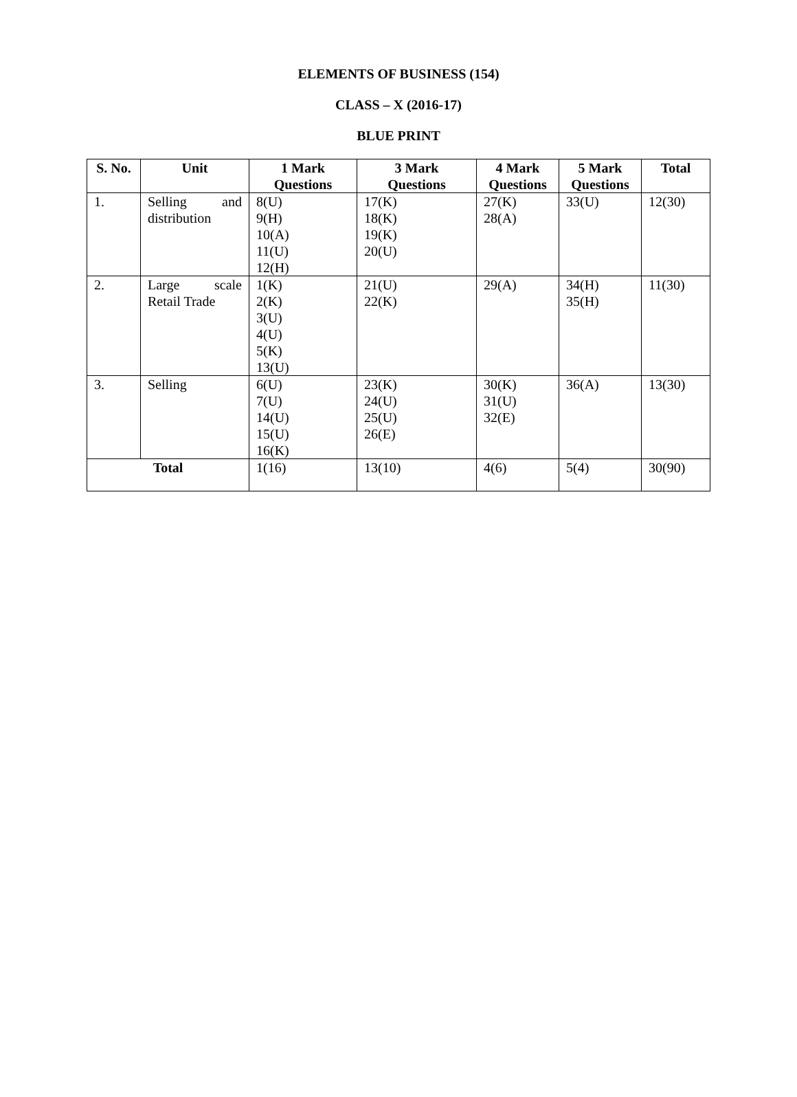ELEMENTS OF BUSINESS (154)
CLASS – X (2016-17)
BLUE PRINT
| S. No. | Unit | 1 Mark Questions | 3 Mark Questions | 4 Mark Questions | 5 Mark Questions | Total |
| --- | --- | --- | --- | --- | --- | --- |
| 1. | Selling and distribution | 8(U) 9(H) 10(A) 11(U) 12(H) | 17(K) 18(K) 19(K) 20(U) | 27(K) 28(A) | 33(U) | 12(30) |
| 2. | Large scale Retail Trade | 1(K) 2(K) 3(U) 4(U) 5(K) 13(U) | 21(U) 22(K) | 29(A) | 34(H) 35(H) | 11(30) |
| 3. | Selling | 6(U) 7(U) 14(U) 15(U) 16(K) | 23(K) 24(U) 25(U) 26(E) | 30(K) 31(U) 32(E) | 36(A) | 13(30) |
| Total | | 1(16) | 13(10) | 4(6) | 5(4) | 30(90) |